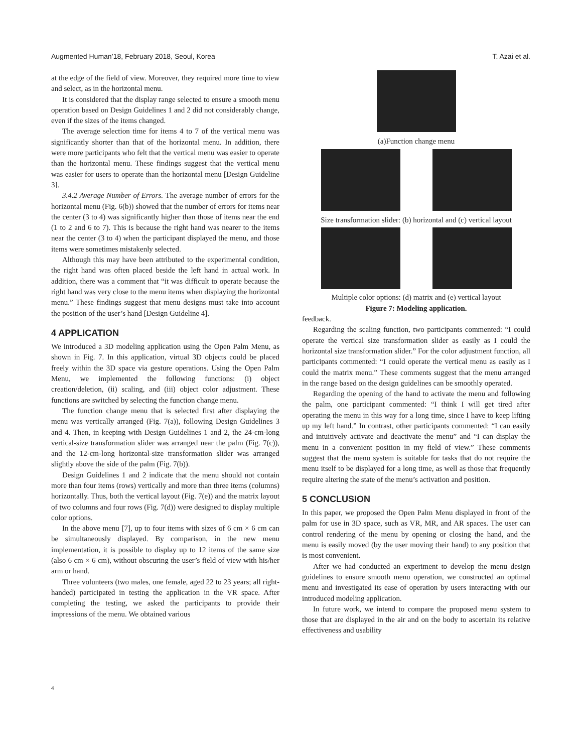Augmented Human’18, February 2018, Seoul, Korea T. Azai et al.
at the edge of the field of view. Moreover, they required more time to view and select, as in the horizontal menu.
It is considered that the display range selected to ensure a smooth menu operation based on Design Guidelines 1 and 2 did not considerably change, even if the sizes of the items changed.
The average selection time for items 4 to 7 of the vertical menu was significantly shorter than that of the horizontal menu. In addition, there were more participants who felt that the vertical menu was easier to operate than the horizontal menu. These findings suggest that the vertical menu was easier for users to operate than the horizontal menu [Design Guideline 3].
3.4.2 Average Number of Errors. The average number of errors for the horizontal menu (Fig. 6(b)) showed that the number of errors for items near the center (3 to 4) was significantly higher than those of items near the end (1 to 2 and 6 to 7). This is because the right hand was nearer to the items near the center (3 to 4) when the participant displayed the menu, and those items were sometimes mistakenly selected.
Although this may have been attributed to the experimental condition, the right hand was often placed beside the left hand in actual work. In addition, there was a comment that “it was difficult to operate because the right hand was very close to the menu items when displaying the horizontal menu.” These findings suggest that menu designs must take into account the position of the user’s hand [Design Guideline 4].
4 APPLICATION
We introduced a 3D modeling application using the Open Palm Menu, as shown in Fig. 7. In this application, virtual 3D objects could be placed freely within the 3D space via gesture operations. Using the Open Palm Menu, we implemented the following functions: (i) object creation/deletion, (ii) scaling, and (iii) object color adjustment. These functions are switched by selecting the function change menu.
The function change menu that is selected first after displaying the menu was vertically arranged (Fig. 7(a)), following Design Guidelines 3 and 4. Then, in keeping with Design Guidelines 1 and 2, the 24-cm-long vertical-size transformation slider was arranged near the palm (Fig. 7(c)), and the 12-cm-long horizontal-size transformation slider was arranged slightly above the side of the palm (Fig. 7(b)).
Design Guidelines 1 and 2 indicate that the menu should not contain more than four items (rows) vertically and more than three items (columns) horizontally. Thus, both the vertical layout (Fig. 7(e)) and the matrix layout of two columns and four rows (Fig. 7(d)) were designed to display multiple color options.
In the above menu [7], up to four items with sizes of 6 cm × 6 cm can be simultaneously displayed. By comparison, in the new menu implementation, it is possible to display up to 12 items of the same size (also 6 cm × 6 cm), without obscuring the user’s field of view with his/her arm or hand.
Three volunteers (two males, one female, aged 22 to 23 years; all right-handed) participated in testing the application in the VR space. After completing the testing, we asked the participants to provide their impressions of the menu. We obtained various
(a)Function change menu
Size transformation slider: (b) horizontal and (c) vertical layout
Multiple color options: (d) matrix and (e) vertical layout
Figure 7: Modeling application.
feedback.
Regarding the scaling function, two participants commented: “I could operate the vertical size transformation slider as easily as I could the horizontal size transformation slider.” For the color adjustment function, all participants commented: “I could operate the vertical menu as easily as I could the matrix menu.” These comments suggest that the menu arranged in the range based on the design guidelines can be smoothly operated.
Regarding the opening of the hand to activate the menu and following the palm, one participant commented: “I think I will get tired after operating the menu in this way for a long time, since I have to keep lifting up my left hand.” In contrast, other participants commented: “I can easily and intuitively activate and deactivate the menu” and “I can display the menu in a convenient position in my field of view.” These comments suggest that the menu system is suitable for tasks that do not require the menu itself to be displayed for a long time, as well as those that frequently require altering the state of the menu’s activation and position.
5 CONCLUSION
In this paper, we proposed the Open Palm Menu displayed in front of the palm for use in 3D space, such as VR, MR, and AR spaces. The user can control rendering of the menu by opening or closing the hand, and the menu is easily moved (by the user moving their hand) to any position that is most convenient.
After we had conducted an experiment to develop the menu design guidelines to ensure smooth menu operation, we constructed an optimal menu and investigated its ease of operation by users interacting with our introduced modeling application.
In future work, we intend to compare the proposed menu system to those that are displayed in the air and on the body to ascertain its relative effectiveness and usability
4